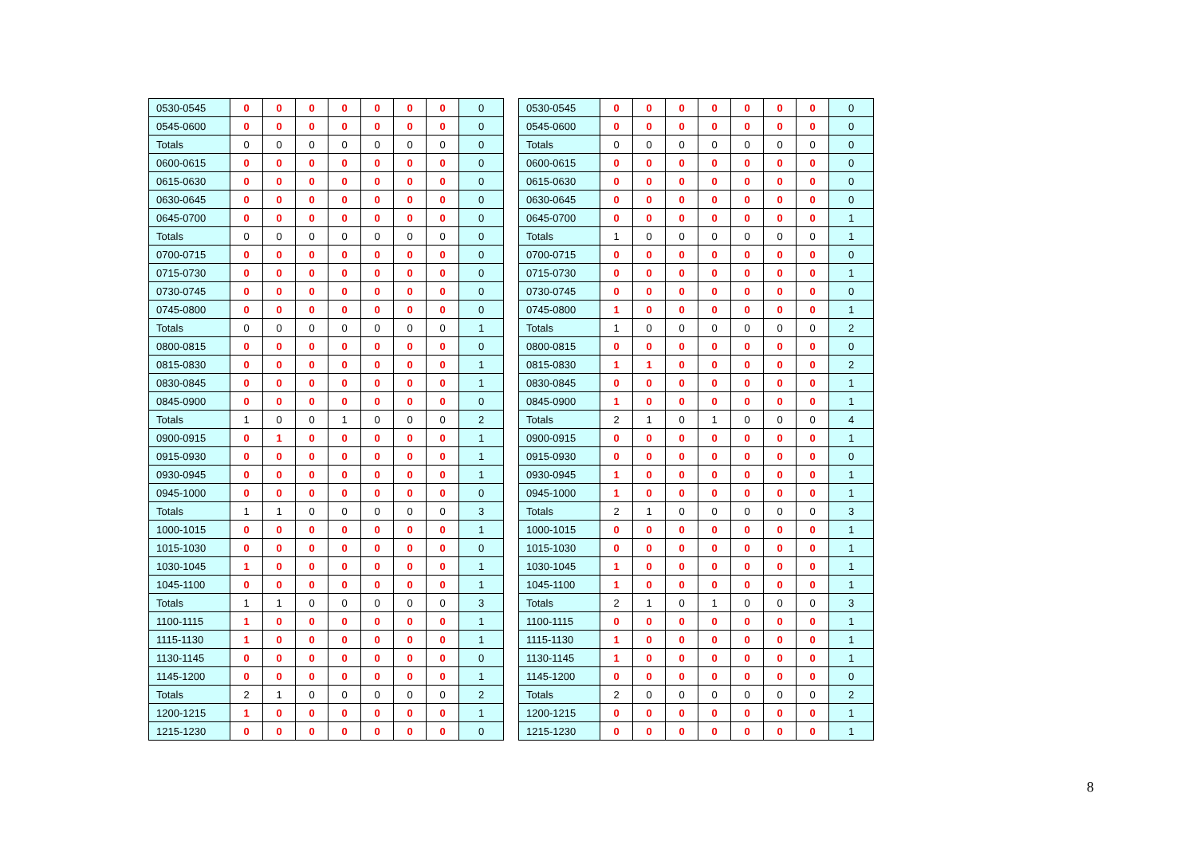| 0530-0545 | 0 | 0 | 0 | 0 | 0 | 0 | 0 | 0 |
| 0545-0600 | 0 | 0 | 0 | 0 | 0 | 0 | 0 | 0 |
| Totals | 0 | 0 | 0 | 0 | 0 | 0 | 0 | 0 |
| 0600-0615 | 0 | 0 | 0 | 0 | 0 | 0 | 0 | 0 |
| 0615-0630 | 0 | 0 | 0 | 0 | 0 | 0 | 0 | 0 |
| 0630-0645 | 0 | 0 | 0 | 0 | 0 | 0 | 0 | 0 |
| 0645-0700 | 0 | 0 | 0 | 0 | 0 | 0 | 0 | 0 |
| Totals | 0 | 0 | 0 | 0 | 0 | 0 | 0 | 0 |
| 0700-0715 | 0 | 0 | 0 | 0 | 0 | 0 | 0 | 0 |
| 0715-0730 | 0 | 0 | 0 | 0 | 0 | 0 | 0 | 0 |
| 0730-0745 | 0 | 0 | 0 | 0 | 0 | 0 | 0 | 0 |
| 0745-0800 | 0 | 0 | 0 | 0 | 0 | 0 | 0 | 0 |
| Totals | 0 | 0 | 0 | 0 | 0 | 0 | 0 | 1 |
| 0800-0815 | 0 | 0 | 0 | 0 | 0 | 0 | 0 | 0 |
| 0815-0830 | 0 | 0 | 0 | 0 | 0 | 0 | 0 | 1 |
| 0830-0845 | 0 | 0 | 0 | 0 | 0 | 0 | 0 | 1 |
| 0845-0900 | 0 | 0 | 0 | 0 | 0 | 0 | 0 | 0 |
| Totals | 1 | 0 | 0 | 1 | 0 | 0 | 0 | 2 |
| 0900-0915 | 0 | 1 | 0 | 0 | 0 | 0 | 0 | 1 |
| 0915-0930 | 0 | 0 | 0 | 0 | 0 | 0 | 0 | 1 |
| 0930-0945 | 0 | 0 | 0 | 0 | 0 | 0 | 0 | 1 |
| 0945-1000 | 0 | 0 | 0 | 0 | 0 | 0 | 0 | 0 |
| Totals | 1 | 1 | 0 | 0 | 0 | 0 | 0 | 3 |
| 1000-1015 | 0 | 0 | 0 | 0 | 0 | 0 | 0 | 1 |
| 1015-1030 | 0 | 0 | 0 | 0 | 0 | 0 | 0 | 0 |
| 1030-1045 | 1 | 0 | 0 | 0 | 0 | 0 | 0 | 1 |
| 1045-1100 | 0 | 0 | 0 | 0 | 0 | 0 | 0 | 1 |
| Totals | 1 | 1 | 0 | 0 | 0 | 0 | 0 | 3 |
| 1100-1115 | 1 | 0 | 0 | 0 | 0 | 0 | 0 | 1 |
| 1115-1130 | 1 | 0 | 0 | 0 | 0 | 0 | 0 | 1 |
| 1130-1145 | 0 | 0 | 0 | 0 | 0 | 0 | 0 | 0 |
| 1145-1200 | 0 | 0 | 0 | 0 | 0 | 0 | 0 | 1 |
| Totals | 2 | 1 | 0 | 0 | 0 | 0 | 0 | 2 |
| 1200-1215 | 1 | 0 | 0 | 0 | 0 | 0 | 0 | 1 |
| 1215-1230 | 0 | 0 | 0 | 0 | 0 | 0 | 0 | 0 |
| 0530-0545 | 0 | 0 | 0 | 0 | 0 | 0 | 0 | 0 |
| 0545-0600 | 0 | 0 | 0 | 0 | 0 | 0 | 0 | 0 |
| Totals | 0 | 0 | 0 | 0 | 0 | 0 | 0 | 0 |
| 0600-0615 | 0 | 0 | 0 | 0 | 0 | 0 | 0 | 0 |
| 0615-0630 | 0 | 0 | 0 | 0 | 0 | 0 | 0 | 0 |
| 0630-0645 | 0 | 0 | 0 | 0 | 0 | 0 | 0 | 0 |
| 0645-0700 | 0 | 0 | 0 | 0 | 0 | 0 | 0 | 1 |
| Totals | 1 | 0 | 0 | 0 | 0 | 0 | 0 | 1 |
| 0700-0715 | 0 | 0 | 0 | 0 | 0 | 0 | 0 | 0 |
| 0715-0730 | 0 | 0 | 0 | 0 | 0 | 0 | 0 | 1 |
| 0730-0745 | 0 | 0 | 0 | 0 | 0 | 0 | 0 | 0 |
| 0745-0800 | 1 | 0 | 0 | 0 | 0 | 0 | 0 | 1 |
| Totals | 1 | 0 | 0 | 0 | 0 | 0 | 0 | 2 |
| 0800-0815 | 0 | 0 | 0 | 0 | 0 | 0 | 0 | 0 |
| 0815-0830 | 1 | 1 | 0 | 0 | 0 | 0 | 0 | 2 |
| 0830-0845 | 0 | 0 | 0 | 0 | 0 | 0 | 0 | 1 |
| 0845-0900 | 1 | 0 | 0 | 0 | 0 | 0 | 0 | 1 |
| Totals | 2 | 1 | 0 | 1 | 0 | 0 | 0 | 4 |
| 0900-0915 | 0 | 0 | 0 | 0 | 0 | 0 | 0 | 1 |
| 0915-0930 | 0 | 0 | 0 | 0 | 0 | 0 | 0 | 0 |
| 0930-0945 | 1 | 0 | 0 | 0 | 0 | 0 | 0 | 1 |
| 0945-1000 | 1 | 0 | 0 | 0 | 0 | 0 | 0 | 1 |
| Totals | 2 | 1 | 0 | 0 | 0 | 0 | 0 | 3 |
| 1000-1015 | 0 | 0 | 0 | 0 | 0 | 0 | 0 | 1 |
| 1015-1030 | 0 | 0 | 0 | 0 | 0 | 0 | 0 | 1 |
| 1030-1045 | 1 | 0 | 0 | 0 | 0 | 0 | 0 | 1 |
| 1045-1100 | 1 | 0 | 0 | 0 | 0 | 0 | 0 | 1 |
| Totals | 2 | 1 | 0 | 1 | 0 | 0 | 0 | 3 |
| 1100-1115 | 0 | 0 | 0 | 0 | 0 | 0 | 0 | 1 |
| 1115-1130 | 1 | 0 | 0 | 0 | 0 | 0 | 0 | 1 |
| 1130-1145 | 1 | 0 | 0 | 0 | 0 | 0 | 0 | 1 |
| 1145-1200 | 0 | 0 | 0 | 0 | 0 | 0 | 0 | 0 |
| Totals | 2 | 0 | 0 | 0 | 0 | 0 | 0 | 2 |
| 1200-1215 | 0 | 0 | 0 | 0 | 0 | 0 | 0 | 1 |
| 1215-1230 | 0 | 0 | 0 | 0 | 0 | 0 | 0 | 1 |
8